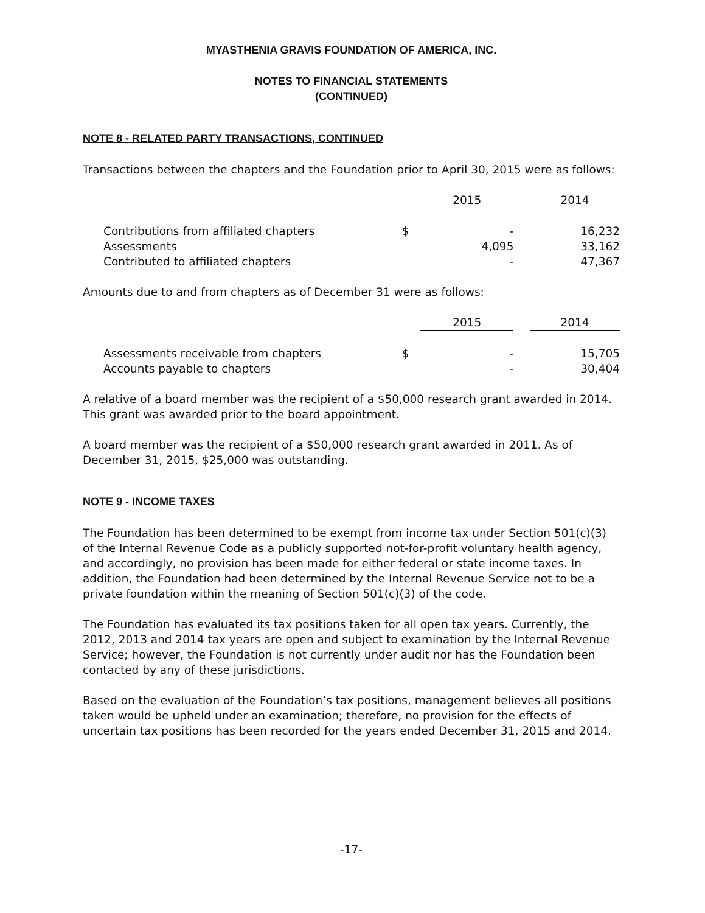MYASTHENIA GRAVIS FOUNDATION OF AMERICA, INC.
NOTES TO FINANCIAL STATEMENTS
(CONTINUED)
NOTE 8 - RELATED PARTY TRANSACTIONS, CONTINUED
Transactions between the chapters and the Foundation prior to April 30, 2015 were as follows:
| | | 2015 | | 2014 |
| Contributions from affiliated chapters | $ | - | | 16,232 |
| Assessments | | 4,095 | | 33,162 |
| Contributed to affiliated chapters | | - | | 47,367 |
Amounts due to and from chapters as of December 31 were as follows:
| | | 2015 | | 2014 |
| Assessments receivable from chapters | $ | - | | 15,705 |
| Accounts payable to chapters | | - | | 30,404 |
A relative of a board member was the recipient of a $50,000 research grant awarded in 2014. This grant was awarded prior to the board appointment.
A board member was the recipient of a $50,000 research grant awarded in 2011. As of December 31, 2015, $25,000 was outstanding.
NOTE 9 - INCOME TAXES
The Foundation has been determined to be exempt from income tax under Section 501(c)(3) of the Internal Revenue Code as a publicly supported not-for-profit voluntary health agency, and accordingly, no provision has been made for either federal or state income taxes. In addition, the Foundation had been determined by the Internal Revenue Service not to be a private foundation within the meaning of Section 501(c)(3) of the code.
The Foundation has evaluated its tax positions taken for all open tax years. Currently, the 2012, 2013 and 2014 tax years are open and subject to examination by the Internal Revenue Service; however, the Foundation is not currently under audit nor has the Foundation been contacted by any of these jurisdictions.
Based on the evaluation of the Foundation’s tax positions, management believes all positions taken would be upheld under an examination; therefore, no provision for the effects of uncertain tax positions has been recorded for the years ended December 31, 2015 and 2014.
-17-